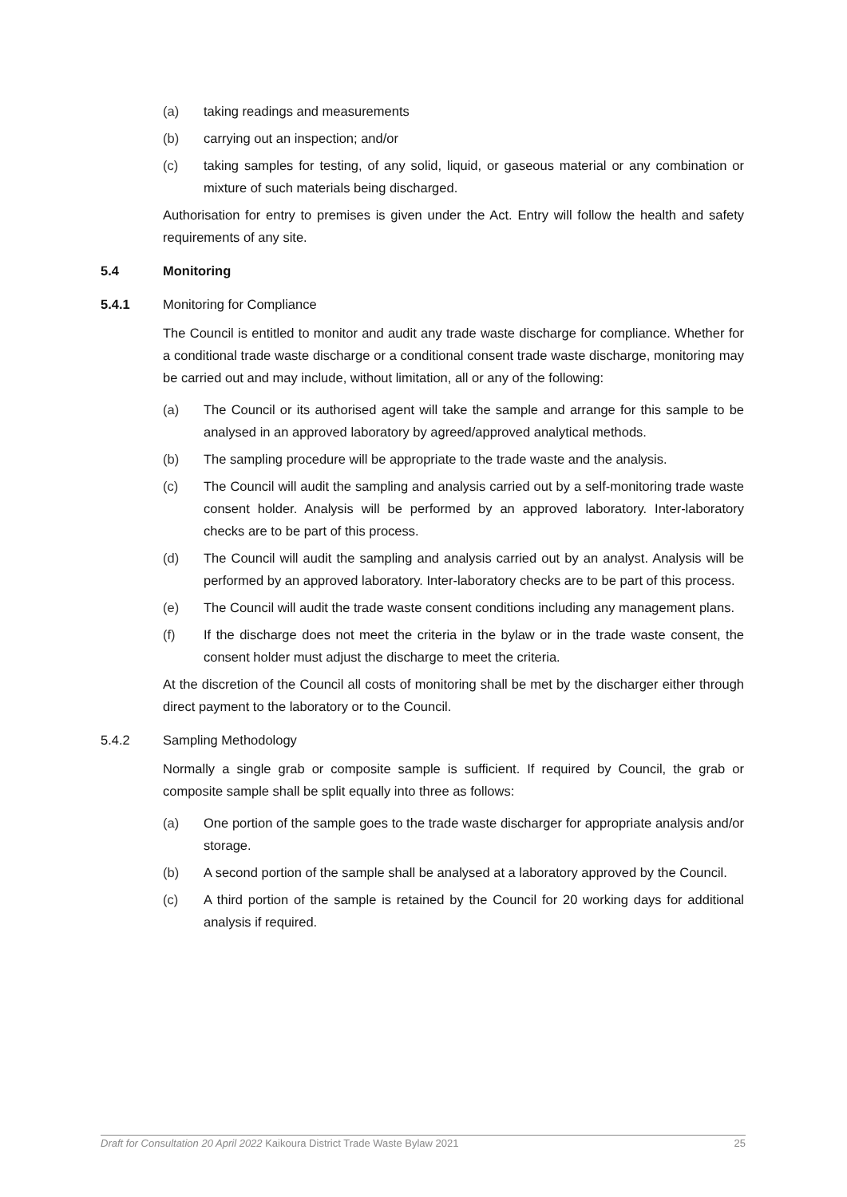(a) taking readings and measurements
(b) carrying out an inspection; and/or
(c) taking samples for testing, of any solid, liquid, or gaseous material or any combination or mixture of such materials being discharged.
Authorisation for entry to premises is given under the Act. Entry will follow the health and safety requirements of any site.
5.4 Monitoring
5.4.1 Monitoring for Compliance
The Council is entitled to monitor and audit any trade waste discharge for compliance. Whether for a conditional trade waste discharge or a conditional consent trade waste discharge, monitoring may be carried out and may include, without limitation, all or any of the following:
(a) The Council or its authorised agent will take the sample and arrange for this sample to be analysed in an approved laboratory by agreed/approved analytical methods.
(b) The sampling procedure will be appropriate to the trade waste and the analysis.
(c) The Council will audit the sampling and analysis carried out by a self-monitoring trade waste consent holder. Analysis will be performed by an approved laboratory. Inter-laboratory checks are to be part of this process.
(d) The Council will audit the sampling and analysis carried out by an analyst. Analysis will be performed by an approved laboratory. Inter-laboratory checks are to be part of this process.
(e) The Council will audit the trade waste consent conditions including any management plans.
(f) If the discharge does not meet the criteria in the bylaw or in the trade waste consent, the consent holder must adjust the discharge to meet the criteria.
At the discretion of the Council all costs of monitoring shall be met by the discharger either through direct payment to the laboratory or to the Council.
5.4.2 Sampling Methodology
Normally a single grab or composite sample is sufficient. If required by Council, the grab or composite sample shall be split equally into three as follows:
(a) One portion of the sample goes to the trade waste discharger for appropriate analysis and/or storage.
(b) A second portion of the sample shall be analysed at a laboratory approved by the Council.
(c) A third portion of the sample is retained by the Council for 20 working days for additional analysis if required.
Draft for Consultation 20 April 2022 Kaikoura District Trade Waste Bylaw 2021 25